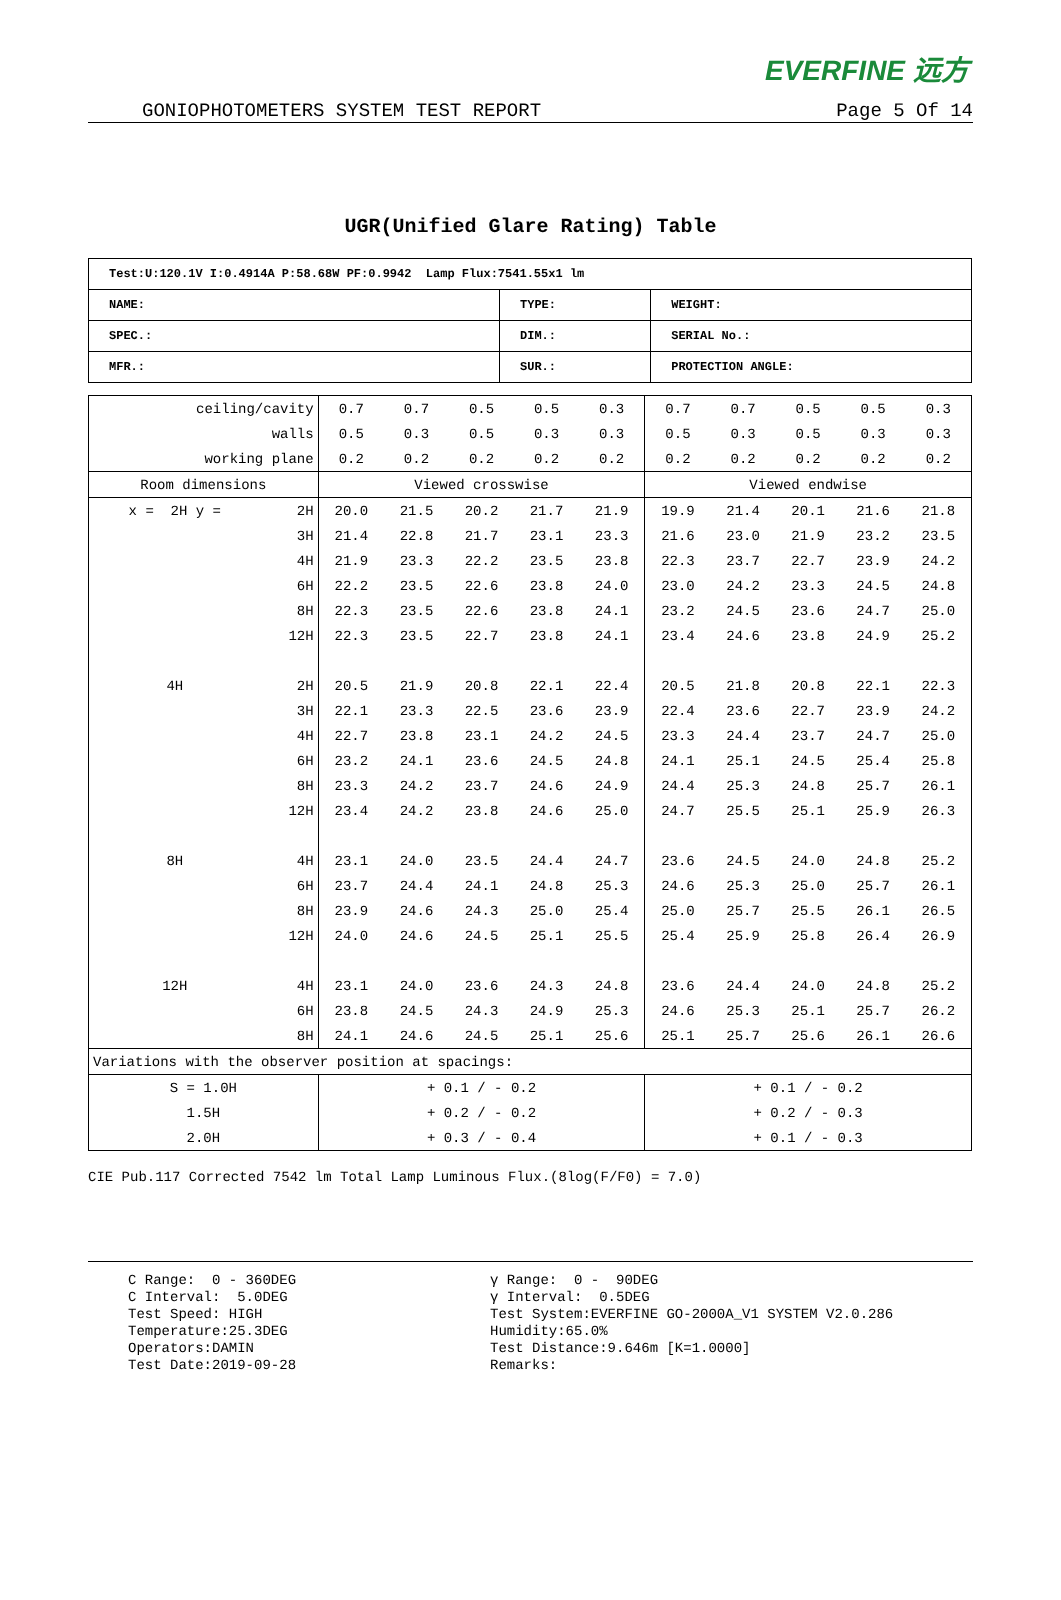EVERFINE 远方
GONIOPHOTOMETERS SYSTEM TEST REPORT Page 5 Of 14
UGR(Unified Glare Rating) Table
| Test:U:120.1V I:0.4914A P:58.68W PF:0.9942 Lamp Flux:7541.55x1 lm | | |
| NAME: | TYPE: | WEIGHT: |
| SPEC.: | DIM.: | SERIAL No.: |
| MFR.: | SUR.: | PROTECTION ANGLE: |
| ceiling/cavity | | 0.7 | 0.7 | 0.5 | 0.5 | 0.3 | 0.7 | 0.7 | 0.5 | 0.5 | 0.3 |
| walls | | 0.5 | 0.3 | 0.5 | 0.3 | 0.3 | 0.5 | 0.3 | 0.5 | 0.3 | 0.3 |
| working plane | | 0.2 | 0.2 | 0.2 | 0.2 | 0.2 | 0.2 | 0.2 | 0.2 | 0.2 | 0.2 |
| Room dimensions | | Viewed crosswise | | | | | Viewed endwise | | | | |
| x = 2H y = | 2H | 20.0 | 21.5 | 20.2 | 21.7 | 21.9 | 19.9 | 21.4 | 20.1 | 21.6 | 21.8 |
| | 3H | 21.4 | 22.8 | 21.7 | 23.1 | 23.3 | 21.6 | 23.0 | 21.9 | 23.2 | 23.5 |
| | 4H | 21.9 | 23.3 | 22.2 | 23.5 | 23.8 | 22.3 | 23.7 | 22.7 | 23.9 | 24.2 |
| | 6H | 22.2 | 23.5 | 22.6 | 23.8 | 24.0 | 23.0 | 24.2 | 23.3 | 24.5 | 24.8 |
| | 8H | 22.3 | 23.5 | 22.6 | 23.8 | 24.1 | 23.2 | 24.5 | 23.6 | 24.7 | 25.0 |
| | 12H | 22.3 | 23.5 | 22.7 | 23.8 | 24.1 | 23.4 | 24.6 | 23.8 | 24.9 | 25.2 |
| 4H | 2H | 20.5 | 21.9 | 20.8 | 22.1 | 22.4 | 20.5 | 21.8 | 20.8 | 22.1 | 22.3 |
| | 3H | 22.1 | 23.3 | 22.5 | 23.6 | 23.9 | 22.4 | 23.6 | 22.7 | 23.9 | 24.2 |
| | 4H | 22.7 | 23.8 | 23.1 | 24.2 | 24.5 | 23.3 | 24.4 | 23.7 | 24.7 | 25.0 |
| | 6H | 23.2 | 24.1 | 23.6 | 24.5 | 24.8 | 24.1 | 25.1 | 24.5 | 25.4 | 25.8 |
| | 8H | 23.3 | 24.2 | 23.7 | 24.6 | 24.9 | 24.4 | 25.3 | 24.8 | 25.7 | 26.1 |
| | 12H | 23.4 | 24.2 | 23.8 | 24.6 | 25.0 | 24.7 | 25.5 | 25.1 | 25.9 | 26.3 |
| 8H | 4H | 23.1 | 24.0 | 23.5 | 24.4 | 24.7 | 23.6 | 24.5 | 24.0 | 24.8 | 25.2 |
| | 6H | 23.7 | 24.4 | 24.1 | 24.8 | 25.3 | 24.6 | 25.3 | 25.0 | 25.7 | 26.1 |
| | 8H | 23.9 | 24.6 | 24.3 | 25.0 | 25.4 | 25.0 | 25.7 | 25.5 | 26.1 | 26.5 |
| | 12H | 24.0 | 24.6 | 24.5 | 25.1 | 25.5 | 25.4 | 25.9 | 25.8 | 26.4 | 26.9 |
| 12H | 4H | 23.1 | 24.0 | 23.6 | 24.3 | 24.8 | 23.6 | 24.4 | 24.0 | 24.8 | 25.2 |
| | 6H | 23.8 | 24.5 | 24.3 | 24.9 | 25.3 | 24.6 | 25.3 | 25.1 | 25.7 | 26.2 |
| | 8H | 24.1 | 24.6 | 24.5 | 25.1 | 25.6 | 25.1 | 25.7 | 25.6 | 26.1 | 26.6 |
| Variations with the observer position at spacings: | | | | | | | | | | | |
| S = 1.0H | | + 0.1 / - 0.2 | | | | | + 0.1 / - 0.2 | | | | |
| 1.5H | | + 0.2 / - 0.2 | | | | | + 0.2 / - 0.3 | | | | |
| 2.0H | | + 0.3 / - 0.4 | | | | | + 0.1 / - 0.3 | | | | |
CIE Pub.117 Corrected 7542 lm Total Lamp Luminous Flux.(8log(F/F0) = 7.0)
C Range: 0 - 360DEG C Interval: 5.0DEG Test Speed: HIGH Temperature:25.3DEG Operators:DAMIN Test Date:2019-09-28
γ Range: 0 - 90DEG γ Interval: 0.5DEG Test System:EVERFINE GO-2000A_V1 SYSTEM V2.0.286 Humidity:65.0% Test Distance:9.646m [K=1.0000] Remarks: